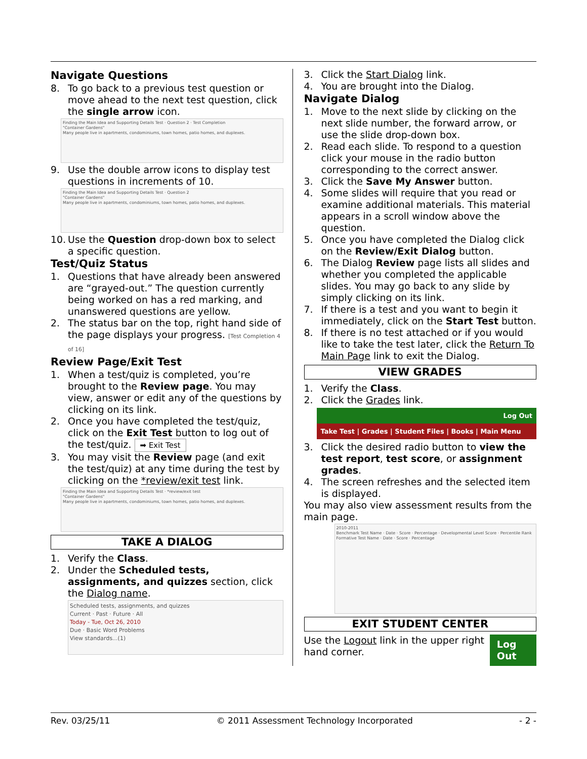Navigate Questions
8. To go back to a previous test question or move ahead to the next test question, click the single arrow icon.
Finding the Main Idea and Supporting Details Test · Question 2 · Test Completion
"Container Gardens"
Many people live in apartments, condominiums, town homes, patio homes, and duplexes.
9. Use the double arrow icons to display test questions in increments of 10.
Finding the Main Idea and Supporting Details Test · Question 2
"Container Gardens"
Many people live in apartments, condominiums, town homes, patio homes, and duplexes.
10. Use the Question drop-down box to select a specific question.
Test/Quiz Status
1. Questions that have already been answered are “grayed-out.” The question currently being worked on has a red marking, and unanswered questions are yellow.
2. The status bar on the top, right hand side of the page displays your progress. [Test Completion 4 of 16]
Review Page/Exit Test
1. When a test/quiz is completed, you’re brought to the Review page. You may view, answer or edit any of the questions by clicking on its link.
2. Once you have completed the test/quiz, click on the Exit Test button to log out of the test/quiz. ➡ Exit Test
3. You may visit the Review page (and exit the test/quiz) at any time during the test by clicking on the *review/exit test link.
Finding the Main Idea and Supporting Details Test · *review/exit test
"Container Gardens"
Many people live in apartments, condominiums, town homes, patio homes, and duplexes.
TAKE A DIALOG
1. Verify the Class.
2. Under the Scheduled tests, assignments, and quizzes section, click the Dialog name.
Scheduled tests, assignments, and quizzes
Current · Past · Future · All
Today - Tue, Oct 26, 2010
Due · Basic Word Problems
View standards...(1)
3. Click the Start Dialog link.
4. You are brought into the Dialog.
Navigate Dialog
1. Move to the next slide by clicking on the next slide number, the forward arrow, or use the slide drop-down box.
2. Read each slide. To respond to a question click your mouse in the radio button corresponding to the correct answer.
3. Click the Save My Answer button.
4. Some slides will require that you read or examine additional materials. This material appears in a scroll window above the question.
5. Once you have completed the Dialog click on the Review/Exit Dialog button.
6. The Dialog Review page lists all slides and whether you completed the applicable slides. You may go back to any slide by simply clicking on its link.
7. If there is a test and you want to begin it immediately, click on the Start Test button.
8. If there is no test attached or if you would like to take the test later, click the Return To Main Page link to exit the Dialog.
VIEW GRADES
1. Verify the Class.
2. Click the Grades link.
Log Out
Take Test | Grades | Student Files | Books | Main Menu
3. Click the desired radio button to view the test report, test score, or assignment grades.
4. The screen refreshes and the selected item is displayed.
You may also view assessment results from the main page.
2010-2011
Benchmark Test Name · Date · Score · Percentage · Developmental Level Score · Percentile Rank
Formative Test Name · Date · Score · Percentage
EXIT STUDENT CENTER
Use the Logout link in the upper right hand corner. Log Out
Rev. 03/25/11 © 2011 Assessment Technology Incorporated - 2 -